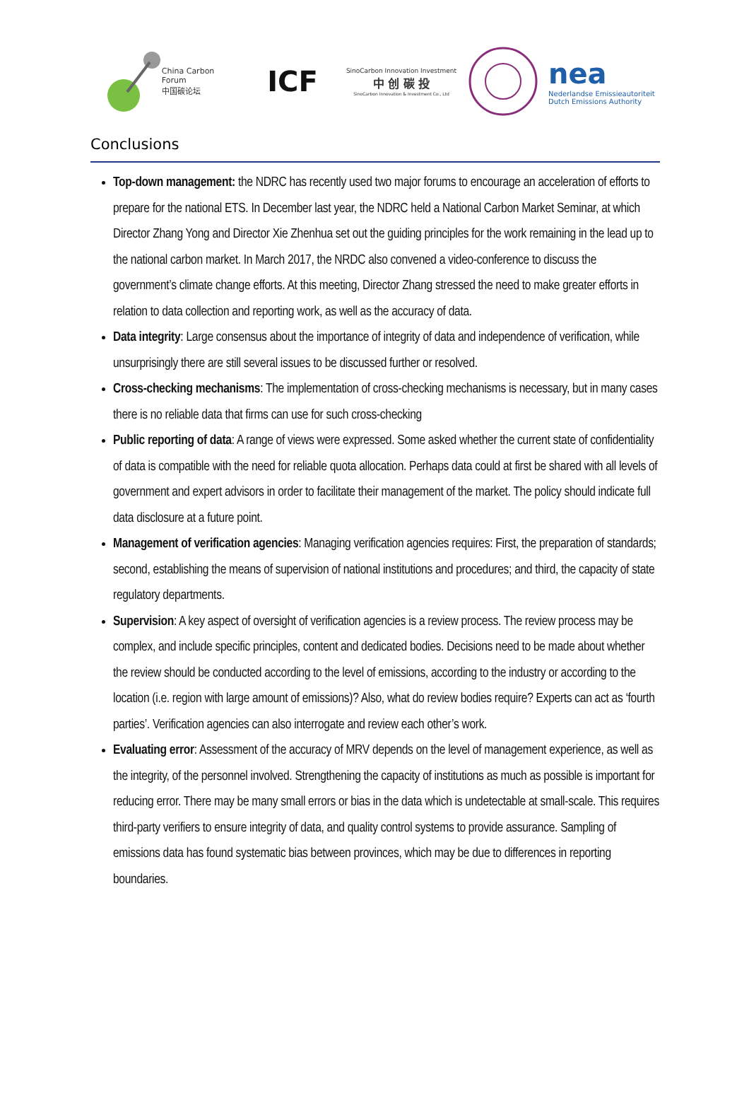China Carbon Forum
中国碳论坛
ICF
SinoCarbon Innovation Investment
中 创 碳 投
SinoCarbon Innovation & Investment Co., Ltd
nea
Nederlandse Emissieautoriteit
Dutch Emissions Authority
Conclusions
Top-down management: the NDRC has recently used two major forums to encourage an acceleration of efforts to prepare for the national ETS. In December last year, the NDRC held a National Carbon Market Seminar, at which Director Zhang Yong and Director Xie Zhenhua set out the guiding principles for the work remaining in the lead up to the national carbon market. In March 2017, the NRDC also convened a video-conference to discuss the government’s climate change efforts. At this meeting, Director Zhang stressed the need to make greater efforts in relation to data collection and reporting work, as well as the accuracy of data.
Data integrity: Large consensus about the importance of integrity of data and independence of verification, while unsurprisingly there are still several issues to be discussed further or resolved.
Cross-checking mechanisms: The implementation of cross-checking mechanisms is necessary, but in many cases there is no reliable data that firms can use for such cross-checking
Public reporting of data: A range of views were expressed. Some asked whether the current state of confidentiality of data is compatible with the need for reliable quota allocation. Perhaps data could at first be shared with all levels of government and expert advisors in order to facilitate their management of the market. The policy should indicate full data disclosure at a future point.
Management of verification agencies: Managing verification agencies requires: First, the preparation of standards; second, establishing the means of supervision of national institutions and procedures; and third, the capacity of state regulatory departments.
Supervision: A key aspect of oversight of verification agencies is a review process. The review process may be complex, and include specific principles, content and dedicated bodies. Decisions need to be made about whether the review should be conducted according to the level of emissions, according to the industry or according to the location (i.e. region with large amount of emissions)? Also, what do review bodies require? Experts can act as ‘fourth parties’. Verification agencies can also interrogate and review each other’s work.
Evaluating error: Assessment of the accuracy of MRV depends on the level of management experience, as well as the integrity, of the personnel involved. Strengthening the capacity of institutions as much as possible is important for reducing error. There may be many small errors or bias in the data which is undetectable at small-scale. This requires third-party verifiers to ensure integrity of data, and quality control systems to provide assurance. Sampling of emissions data has found systematic bias between provinces, which may be due to differences in reporting boundaries.